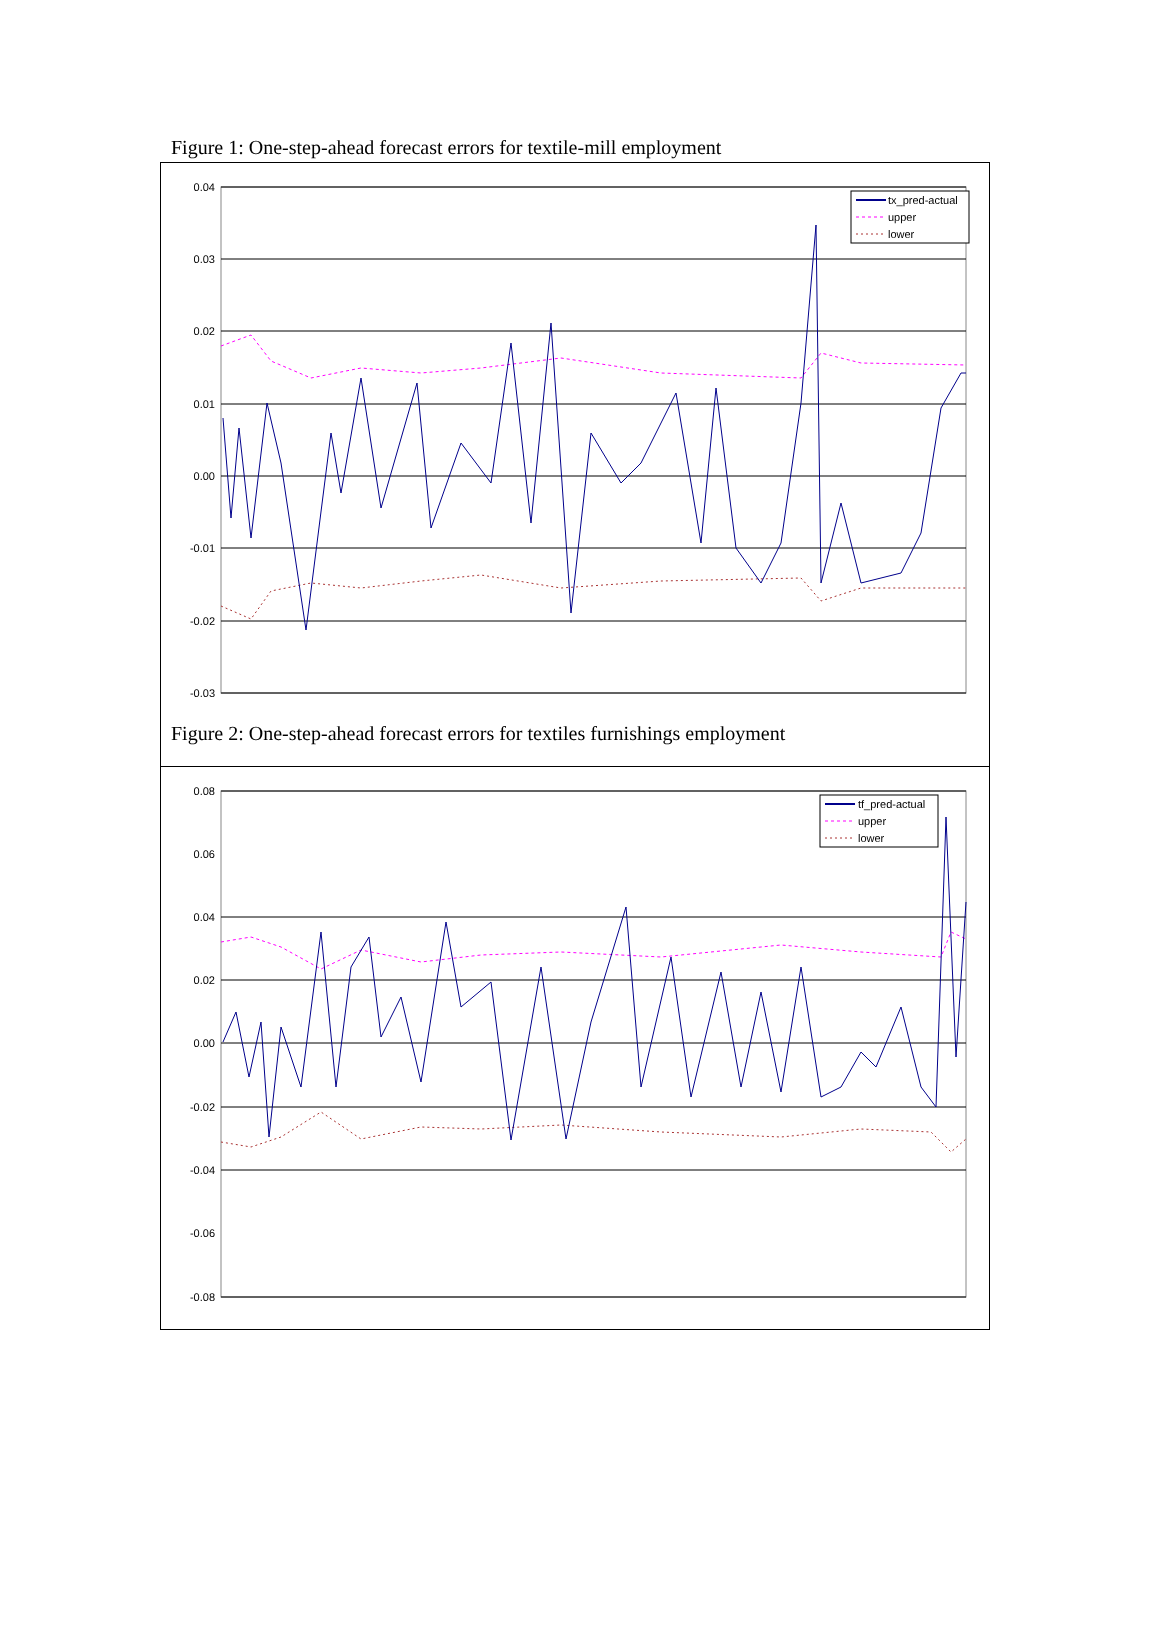Figure 1: One-step-ahead forecast errors for textile-mill employment
0.04
0.03
0.02
0.01
0.00
-0.01
-0.02
-0.03
tx_pred-actual
upper
lower
Figure 2: One-step-ahead forecast errors for textiles furnishings employment
0.08
0.06
0.04
0.02
0.00
-0.02
-0.04
-0.06
-0.08
tf_pred-actual
upper
lower